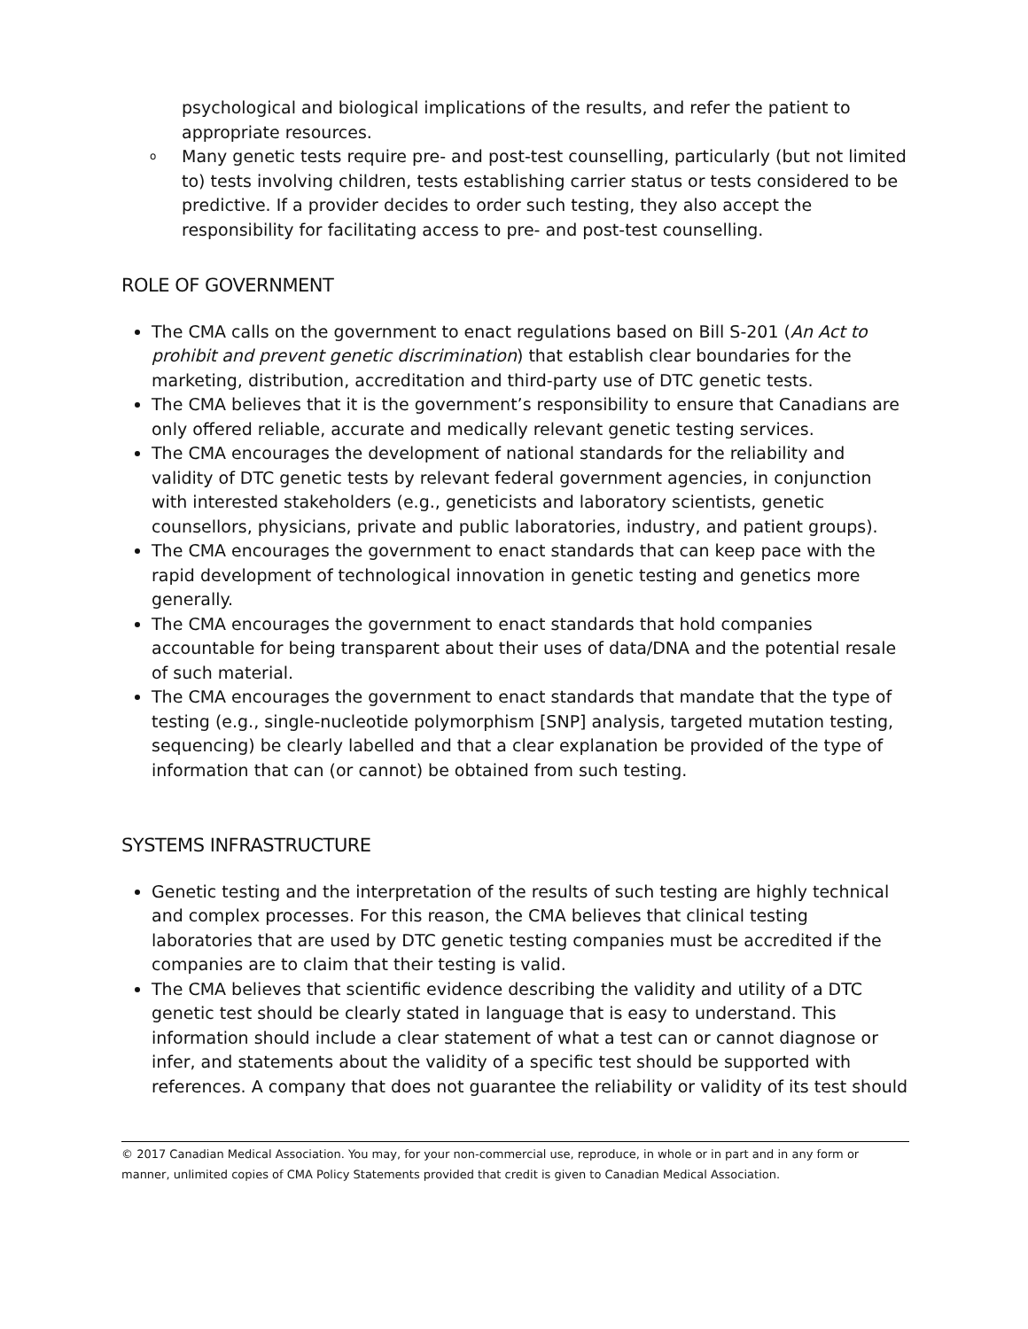psychological and biological implications of the results, and refer the patient to appropriate resources.
o Many genetic tests require pre- and post-test counselling, particularly (but not limited to) tests involving children, tests establishing carrier status or tests considered to be predictive. If a provider decides to order such testing, they also accept the responsibility for facilitating access to pre- and post-test counselling.
ROLE OF GOVERNMENT
The CMA calls on the government to enact regulations based on Bill S-201 (An Act to prohibit and prevent genetic discrimination) that establish clear boundaries for the marketing, distribution, accreditation and third-party use of DTC genetic tests.
The CMA believes that it is the government’s responsibility to ensure that Canadians are only offered reliable, accurate and medically relevant genetic testing services.
The CMA encourages the development of national standards for the reliability and validity of DTC genetic tests by relevant federal government agencies, in conjunction with interested stakeholders (e.g., geneticists and laboratory scientists, genetic counsellors, physicians, private and public laboratories, industry, and patient groups).
The CMA encourages the government to enact standards that can keep pace with the rapid development of technological innovation in genetic testing and genetics more generally.
The CMA encourages the government to enact standards that hold companies accountable for being transparent about their uses of data/DNA and the potential resale of such material.
The CMA encourages the government to enact standards that mandate that the type of testing (e.g., single-nucleotide polymorphism [SNP] analysis, targeted mutation testing, sequencing) be clearly labelled and that a clear explanation be provided of the type of information that can (or cannot) be obtained from such testing.
SYSTEMS INFRASTRUCTURE
Genetic testing and the interpretation of the results of such testing are highly technical and complex processes. For this reason, the CMA believes that clinical testing laboratories that are used by DTC genetic testing companies must be accredited if the companies are to claim that their testing is valid.
The CMA believes that scientific evidence describing the validity and utility of a DTC genetic test should be clearly stated in language that is easy to understand. This information should include a clear statement of what a test can or cannot diagnose or infer, and statements about the validity of a specific test should be supported with references. A company that does not guarantee the reliability or validity of its test should
© 2017 Canadian Medical Association. You may, for your non-commercial use, reproduce, in whole or in part and in any form or manner, unlimited copies of CMA Policy Statements provided that credit is given to Canadian Medical Association.